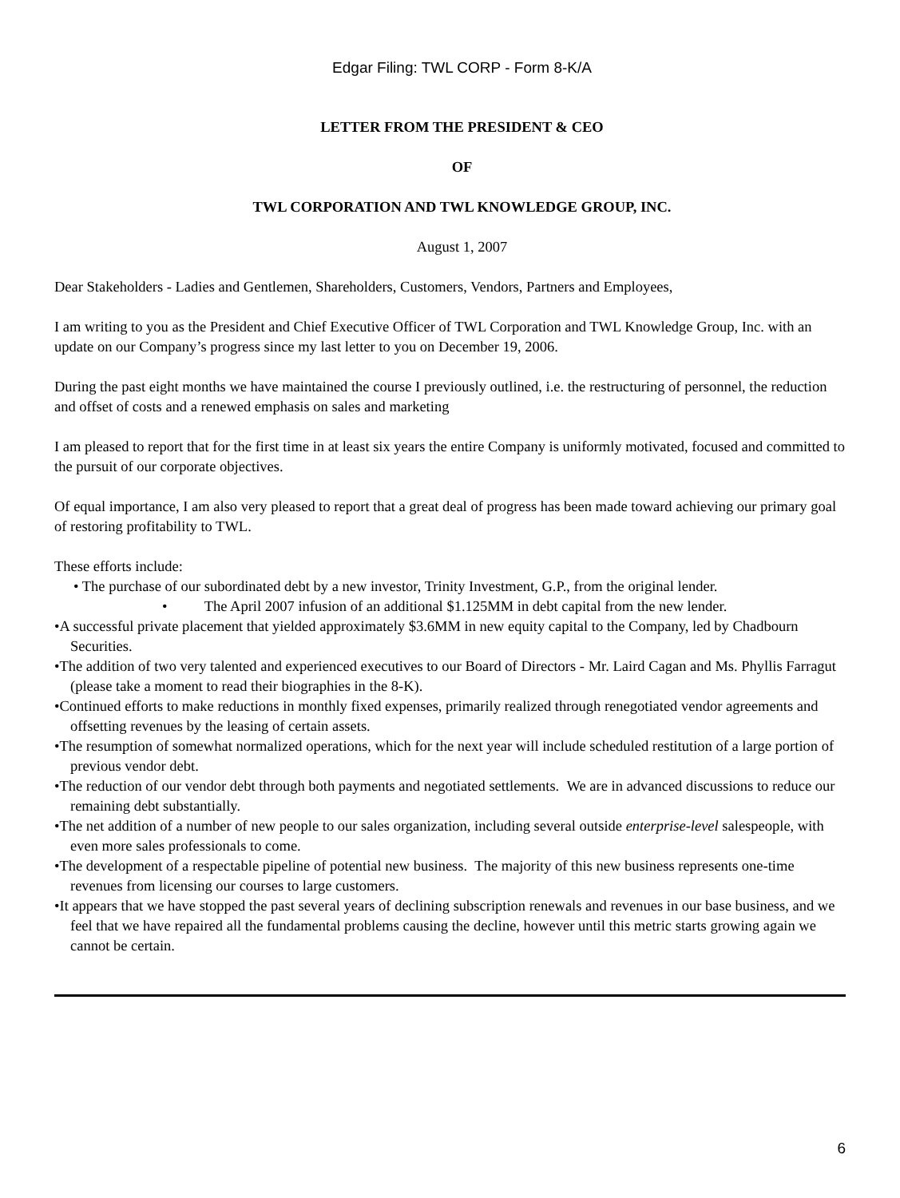Edgar Filing: TWL CORP - Form 8-K/A
LETTER FROM THE PRESIDENT & CEO
OF
TWL CORPORATION AND TWL KNOWLEDGE GROUP, INC.
August 1, 2007
Dear Stakeholders - Ladies and Gentlemen, Shareholders, Customers, Vendors, Partners and Employees,
I am writing to you as the President and Chief Executive Officer of TWL Corporation and TWL Knowledge Group, Inc. with an update on our Company’s progress since my last letter to you on December 19, 2006.
During the past eight months we have maintained the course I previously outlined, i.e. the restructuring of personnel, the reduction and offset of costs and a renewed emphasis on sales and marketing
I am pleased to report that for the first time in at least six years the entire Company is uniformly motivated, focused and committed to the pursuit of our corporate objectives.
Of equal importance, I am also very pleased to report that a great deal of progress has been made toward achieving our primary goal of restoring profitability to TWL.
These efforts include:
• The purchase of our subordinated debt by a new investor, Trinity Investment, G.P., from the original lender.
• The April 2007 infusion of an additional $1.125MM in debt capital from the new lender.
•A successful private placement that yielded approximately $3.6MM in new equity capital to the Company, led by Chadbourn Securities.
•The addition of two very talented and experienced executives to our Board of Directors - Mr. Laird Cagan and Ms. Phyllis Farragut (please take a moment to read their biographies in the 8-K).
•Continued efforts to make reductions in monthly fixed expenses, primarily realized through renegotiated vendor agreements and offsetting revenues by the leasing of certain assets.
•The resumption of somewhat normalized operations, which for the next year will include scheduled restitution of a large portion of previous vendor debt.
•The reduction of our vendor debt through both payments and negotiated settlements. We are in advanced discussions to reduce our remaining debt substantially.
•The net addition of a number of new people to our sales organization, including several outside enterprise-level salespeople, with even more sales professionals to come.
•The development of a respectable pipeline of potential new business. The majority of this new business represents one-time revenues from licensing our courses to large customers.
•It appears that we have stopped the past several years of declining subscription renewals and revenues in our base business, and we feel that we have repaired all the fundamental problems causing the decline, however until this metric starts growing again we cannot be certain.
6